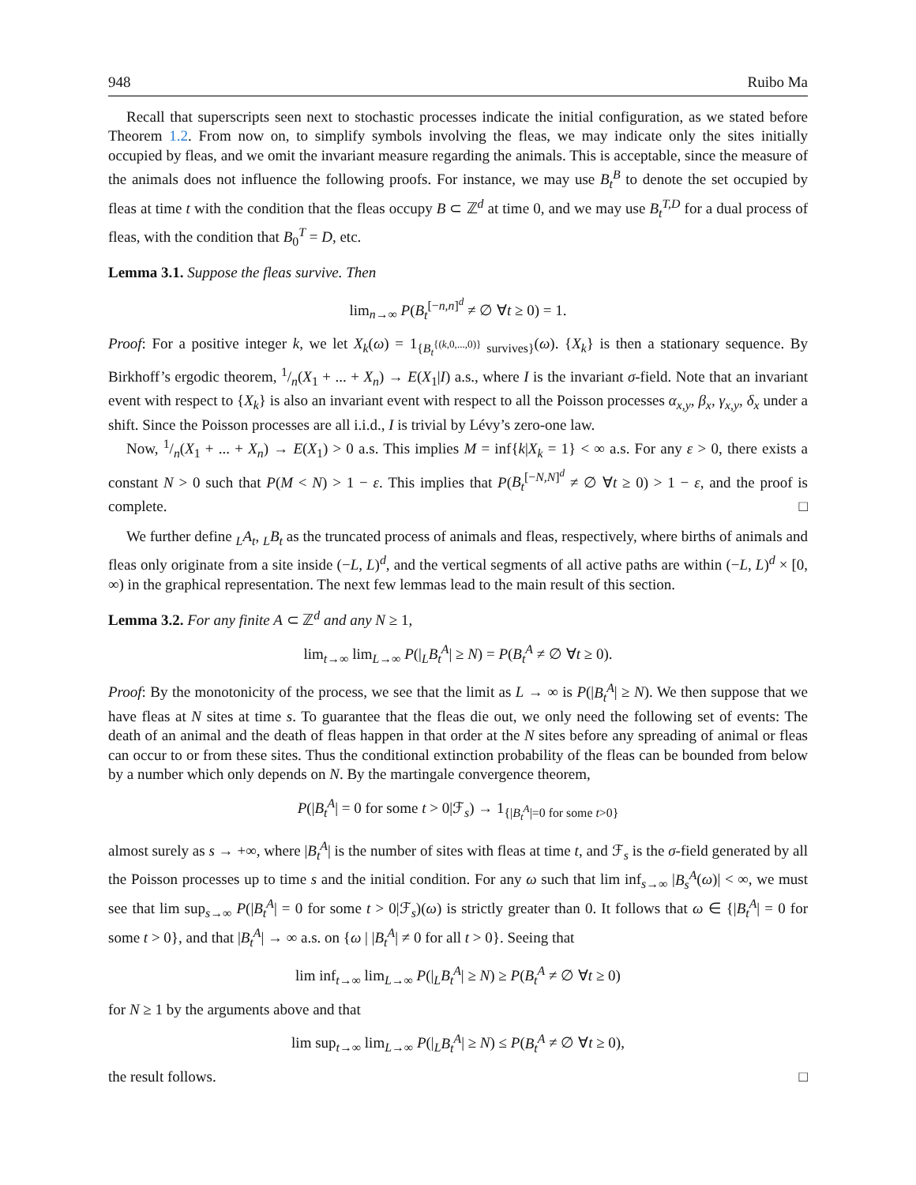948 Ruibo Ma
Recall that superscripts seen next to stochastic processes indicate the initial configuration, as we stated before Theorem 1.2. From now on, to simplify symbols involving the fleas, we may indicate only the sites initially occupied by fleas, and we omit the invariant measure regarding the animals. This is acceptable, since the measure of the animals does not influence the following proofs. For instance, we may use B<sub>t</sub><sup>B</sup> to denote the set occupied by fleas at time t with the condition that the fleas occupy B ⊂ ℤ<sup>d</sup> at time 0, and we may use B<sub>t</sub><sup>T,D</sup> for a dual process of fleas, with the condition that B<sub>0</sub><sup>T</sup> = D, etc.
Lemma 3.1. Suppose the fleas survive. Then
lim<sub>n→∞</sub> P(B<sub>t</sub><sup>[−n,n]<sup>d</sup></sup> ≠ ∅ ∀t ≥ 0) = 1.
Proof: For a positive integer k, we let X<sub>k</sub>(ω) = 1<sub>{B<sub>t</sub><sup>{(k,0,...,0)}</sup> survives}</sub>(ω). {X<sub>k</sub>} is then a stationary sequence. By Birkhoff’s ergodic theorem, 1/n(X<sub>1</sub> + ... + X<sub>n</sub>) → E(X<sub>1</sub>|I) a.s., where I is the invariant σ-field. Note that an invariant event with respect to {X<sub>k</sub>} is also an invariant event with respect to all the Poisson processes α<sub>x,y</sub>, β<sub>x</sub>, γ<sub>x,y</sub>, δ<sub>x</sub> under a shift. Since the Poisson processes are all i.i.d., I is trivial by Lévy’s zero-one law.
Now, 1/n(X<sub>1</sub> + ... + X<sub>n</sub>) → E(X<sub>1</sub>) > 0 a.s. This implies M = inf{k|X<sub>k</sub> = 1} < ∞ a.s. For any ε > 0, there exists a constant N > 0 such that P(M < N) > 1 − ε. This implies that P(B<sub>t</sub><sup>[−N,N]<sup>d</sup></sup> ≠ ∅ ∀t ≥ 0) > 1 − ε, and the proof is complete. □
We further define <sub>L</sub>A<sub>t</sub>, <sub>L</sub>B<sub>t</sub> as the truncated process of animals and fleas, respectively, where births of animals and fleas only originate from a site inside (−L, L)<sup>d</sup>, and the vertical segments of all active paths are within (−L, L)<sup>d</sup> × [0, ∞) in the graphical representation. The next few lemmas lead to the main result of this section.
Lemma 3.2. For any finite A ⊂ ℤ<sup>d</sup> and any N ≥ 1,
lim<sub>t→∞</sub> lim<sub>L→∞</sub> P(|<sub>L</sub>B<sub>t</sub><sup>A</sup>| ≥ N) = P(B<sub>t</sub><sup>A</sup> ≠ ∅ ∀t ≥ 0).
Proof: By the monotonicity of the process, we see that the limit as L → ∞ is P(|B<sub>t</sub><sup>A</sup>| ≥ N). We then suppose that we have fleas at N sites at time s. To guarantee that the fleas die out, we only need the following set of events: The death of an animal and the death of fleas happen in that order at the N sites before any spreading of animal or fleas can occur to or from these sites. Thus the conditional extinction probability of the fleas can be bounded from below by a number which only depends on N. By the martingale convergence theorem,
P(|B<sub>t</sub><sup>A</sup>| = 0 for some t > 0|ℱ<sub>s</sub>) → 1<sub>{|B<sub>t</sub><sup>A</sup>|=0 for some t>0}</sub>
almost surely as s → +∞, where |B<sub>t</sub><sup>A</sup>| is the number of sites with fleas at time t, and ℱ<sub>s</sub> is the σ-field generated by all the Poisson processes up to time s and the initial condition. For any ω such that lim inf<sub>s→∞</sub> |B<sub>s</sub><sup>A</sup>(ω)| < ∞, we must see that lim sup<sub>s→∞</sub> P(|B<sub>t</sub><sup>A</sup>| = 0 for some t > 0|ℱ<sub>s</sub>)(ω) is strictly greater than 0. It follows that ω ∈ {|B<sub>t</sub><sup>A</sup>| = 0 for some t > 0}, and that |B<sub>t</sub><sup>A</sup>| → ∞ a.s. on {ω | |B<sub>t</sub><sup>A</sup>| ≠ 0 for all t > 0}. Seeing that
lim inf<sub>t→∞</sub> lim<sub>L→∞</sub> P(|<sub>L</sub>B<sub>t</sub><sup>A</sup>| ≥ N) ≥ P(B<sub>t</sub><sup>A</sup> ≠ ∅ ∀t ≥ 0)
for N ≥ 1 by the arguments above and that
lim sup<sub>t→∞</sub> lim<sub>L→∞</sub> P(|<sub>L</sub>B<sub>t</sub><sup>A</sup>| ≥ N) ≤ P(B<sub>t</sub><sup>A</sup> ≠ ∅ ∀t ≥ 0),
the result follows. □